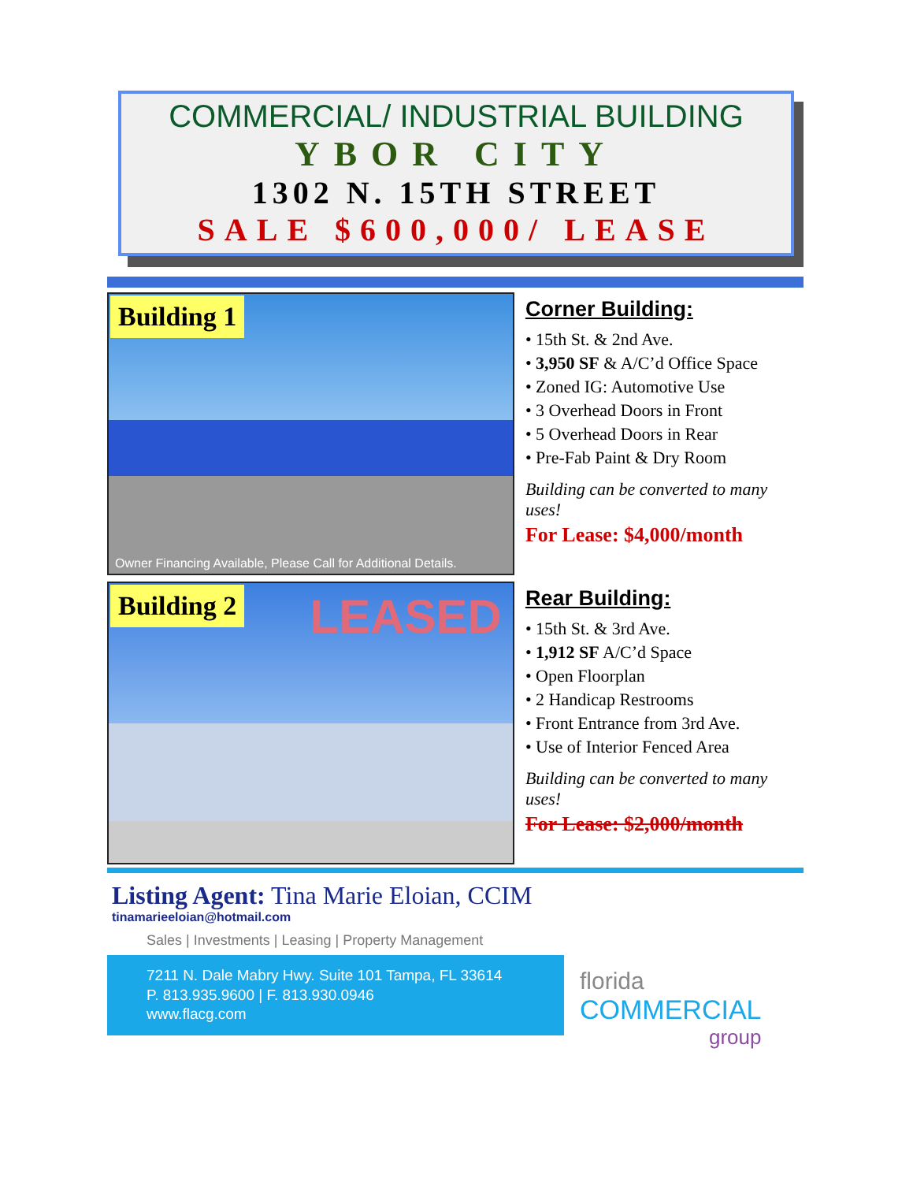COMMERCIAL/ INDUSTRIAL BUILDING
YBOR CITY
1302 N. 15TH STREET
SALE $600,000/ LEASE
Building 1
Owner Financing Available, Please Call for Additional Details.
Corner Building:
• 15th St. & 2nd Ave.
• 3,950 SF & A/C’d Office Space
• Zoned IG: Automotive Use
• 3 Overhead Doors in Front
• 5 Overhead Doors in Rear
• Pre-Fab Paint & Dry Room
Building can be converted to many uses!
For Lease: $4,000/month
Building 2 LEASED
Rear Building:
• 15th St. & 3rd Ave.
• 1,912 SF A/C’d Space
• Open Floorplan
• 2 Handicap Restrooms
• Front Entrance from 3rd Ave.
• Use of Interior Fenced Area
Building can be converted to many uses!
For Lease: $2,000/month
Listing Agent: Tina Marie Eloian, CCIM
tinamarieeloian@hotmail.com
Sales | Investments | Leasing | Property Management
7211 N. Dale Mabry Hwy. Suite 101 Tampa, FL 33614
P. 813.935.9600 | F. 813.930.0946
www.flacg.com
florida
COMMERCIAL
group